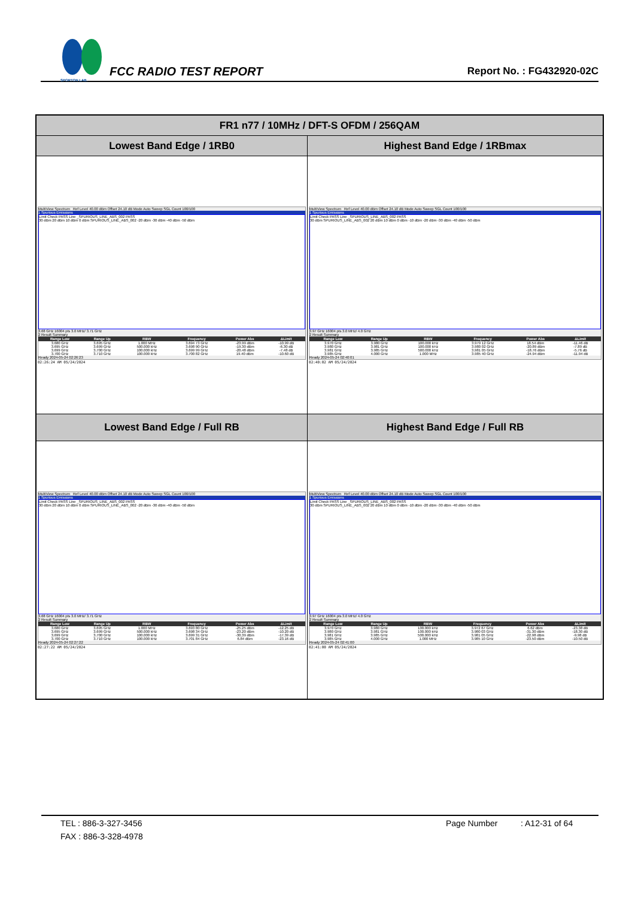SPORTON LAB.
FCC RADIO TEST REPORT
Report No. : FG432920-02C
| FR1 n77 / 10MHz / DFT-S OFDM / 256QAM | |
| --- | --- |
| Lowest Band Edge / 1RB0 | Highest Band Edge / 1RBmax |
| MultiView Spectrum Ref Level 40.00 dBm Offset 24.10 dB Mode Auto Sweep SGL Count 100/100 1 Spurious Emissions Limit Check PASS Line _SPURIOUS_LINE_ABS_002 PASS 30 dBm 20 dBm 10 dBm 0 dBm SPURIOUS_LINE_ABS_002 -20 dBm -30 dBm -40 dBm -50 dBm 3.68 GHz 16004 pts 3.0 MHz/ 3.71 GHz 2 Result Summary / Range Low / Range Up / RBW / Frequency / Power Abs / ΔLimit / / --- / --- / --- / --- / --- / --- / / 3.680 GHz / 3.695 GHz / 1.000 MHz / 3.694 73 GHz / -23.99 dBm / -10.99 dB / / 3.695 GHz / 3.699 GHz / 500.000 kHz / 3.698 90 GHz / -19.30 dBm / -6.30 dB / / 3.699 GHz / 3.700 GHz / 100.000 kHz / 3.699 99 GHz / -20.48 dBm / -7.48 dB / / 3.700 GHz / 3.710 GHz / 100.000 kHz / 3.700 82 GHz / 19.40 dBm / -10.60 dB / Ready 2024-05-24 02:26:23 02:26:24 AM 05/24/2024 | MultiView Spectrum Ref Level 40.00 dBm Offset 24.10 dB Mode Auto Sweep SGL Count 100/100 1 Spurious Emissions Limit Check PASS Line _SPURIOUS_LINE_ABS_002 PASS 30 dBm SPURIOUS_LINE_ABS_002 20 dBm 10 dBm 0 dBm -10 dBm -20 dBm -30 dBm -40 dBm -50 dBm 3.97 GHz 16004 pts 3.0 MHz/ 4.0 GHz 2 Result Summary / Range Low / Range Up / RBW / Frequency / Power Abs / ΔLimit / / --- / --- / --- / --- / --- / --- / / 3.970 GHz / 3.980 GHz / 100.000 kHz / 3.979 12 GHz / 18.54 dBm / -11.46 dB / / 3.980 GHz / 3.981 GHz / 100.000 kHz / 3.980 02 GHz / -20.89 dBm / -7.89 dB / / 3.981 GHz / 3.985 GHz / 500.000 kHz / 3.981 05 GHz / -18.76 dBm / -5.76 dB / / 3.985 GHz / 4.000 GHz / 1.000 MHz / 3.985 40 GHz / -24.94 dBm / -11.94 dB / Ready 2024-05-24 02:40:01 02:40:02 AM 05/24/2024 |
| Lowest Band Edge / Full RB | Highest Band Edge / Full RB |
| MultiView Spectrum Ref Level 40.00 dBm Offset 24.10 dB Mode Auto Sweep SGL Count 100/100 1 Spurious Emissions Limit Check PASS Line _SPURIOUS_LINE_ABS_002 PASS 30 dBm 20 dBm 10 dBm 0 dBm SPURIOUS_LINE_ABS_002 -20 dBm -30 dBm -40 dBm -50 dBm 3.68 GHz 16004 pts 3.0 MHz/ 3.71 GHz 2 Result Summary / Range Low / Range Up / RBW / Frequency / Power Abs / ΔLimit / / --- / --- / --- / --- / --- / --- / / 3.680 GHz / 3.695 GHz / 1.000 MHz / 3.693 80 GHz / -25.25 dBm / -12.25 dB / / 3.695 GHz / 3.699 GHz / 500.000 kHz / 3.698 34 GHz / -23.20 dBm / -10.20 dB / / 3.699 GHz / 3.700 GHz / 100.000 kHz / 3.699 31 GHz / -30.39 dBm / -17.39 dB / / 3.700 GHz / 3.710 GHz / 100.000 kHz / 3.701 84 GHz / 6.84 dBm / -23.16 dB / Ready 2024-05-24 02:27:22 02:27:22 AM 05/24/2024 | MultiView Spectrum Ref Level 40.00 dBm Offset 24.10 dB Mode Auto Sweep SGL Count 100/100 1 Spurious Emissions Limit Check PASS Line _SPURIOUS_LINE_ABS_002 PASS 30 dBm SPURIOUS_LINE_ABS_002 20 dBm 10 dBm 0 dBm -10 dBm -20 dBm -30 dBm -40 dBm -50 dBm 3.97 GHz 16004 pts 3.0 MHz/ 4.0 GHz 2 Result Summary / Range Low / Range Up / RBW / Frequency / Power Abs / ΔLimit / / --- / --- / --- / --- / --- / --- / / 3.970 GHz / 3.980 GHz / 100.000 kHz / 3.972 67 GHz / 6.62 dBm / -23.38 dB / / 3.980 GHz / 3.981 GHz / 100.000 kHz / 3.980 03 GHz / -31.30 dBm / -18.30 dB / / 3.981 GHz / 3.985 GHz / 500.000 kHz / 3.981 05 GHz / -22.98 dBm / -9.98 dB / / 3.985 GHz / 4.000 GHz / 1.000 MHz / 3.985 10 GHz / -23.50 dBm / -10.50 dB / Ready 2024-05-24 02:41:00 02:41:00 AM 05/24/2024 |
TEL : 886-3-327-3456 Page Number: A12-31 of 64
FAX : 886-3-328-4978